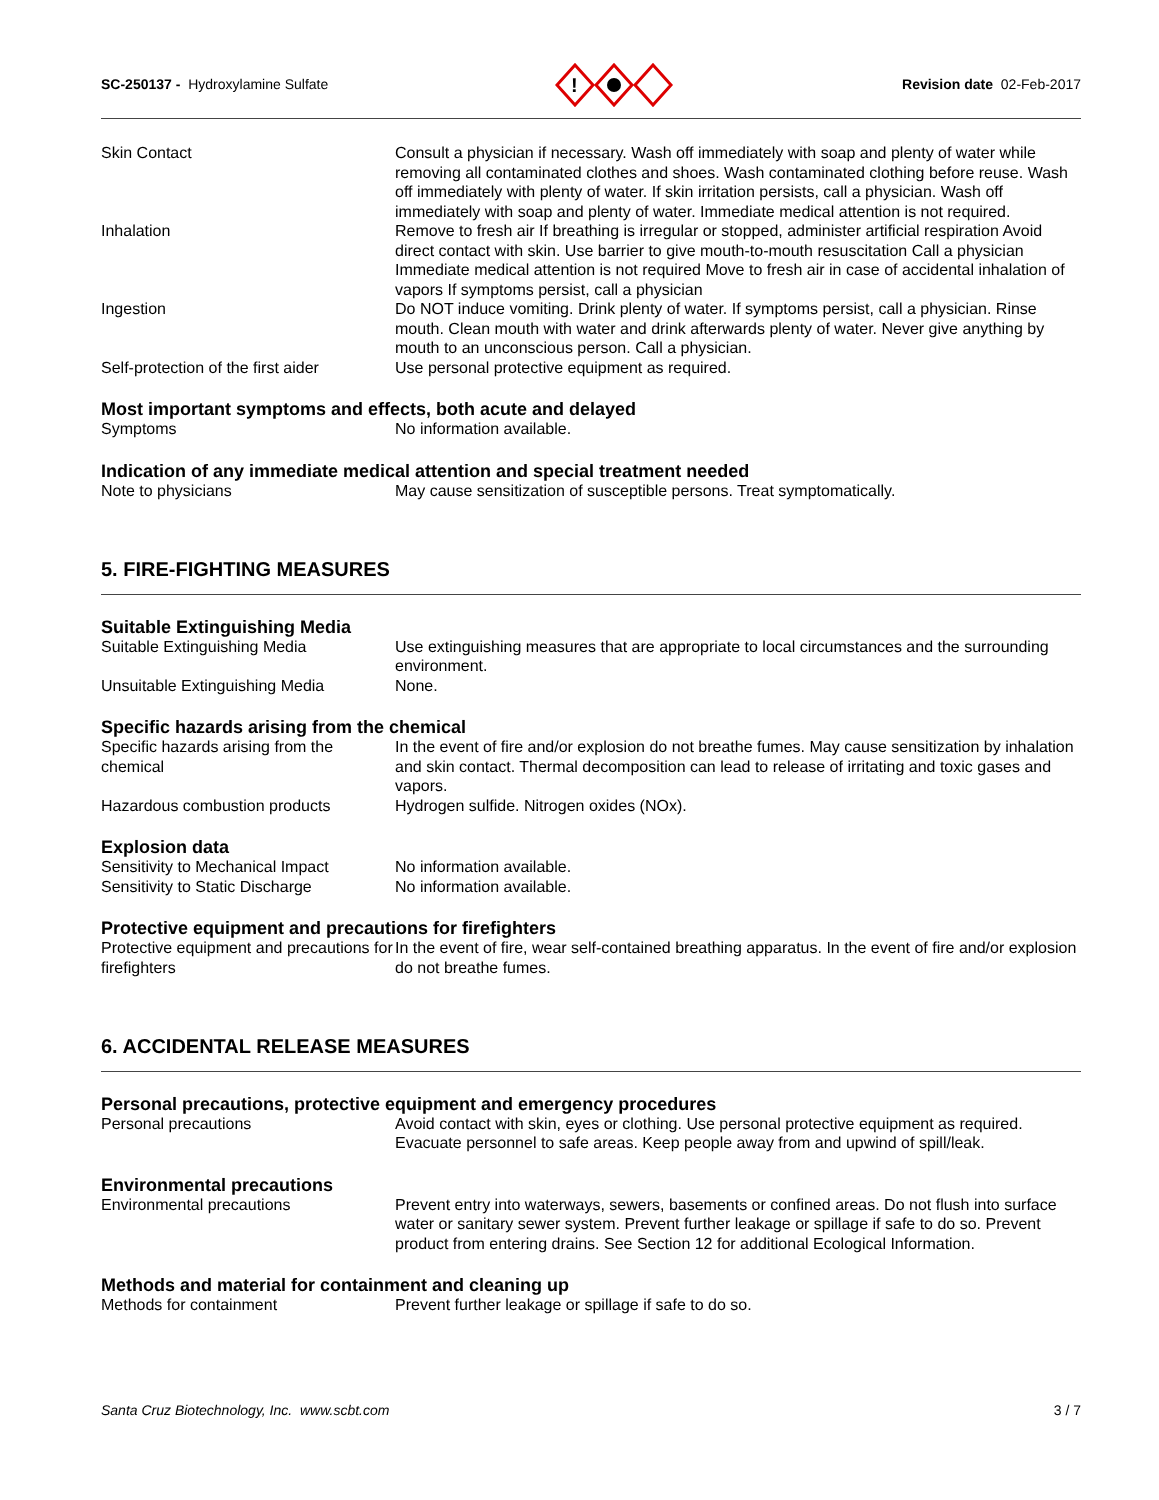SC-250137 - Hydroxylamine Sulfate
!
Revision date 02-Feb-2017
Skin Contact Consult a physician if necessary. Wash off immediately with soap and plenty of water while removing all contaminated clothes and shoes. Wash contaminated clothing before reuse. Wash off immediately with plenty of water. If skin irritation persists, call a physician. Wash off immediately with soap and plenty of water. Immediate medical attention is not required.
Inhalation Remove to fresh air If breathing is irregular or stopped, administer artificial respiration Avoid direct contact with skin. Use barrier to give mouth-to-mouth resuscitation Call a physician Immediate medical attention is not required Move to fresh air in case of accidental inhalation of vapors If symptoms persist, call a physician
Ingestion Do NOT induce vomiting. Drink plenty of water. If symptoms persist, call a physician. Rinse mouth. Clean mouth with water and drink afterwards plenty of water. Never give anything by mouth to an unconscious person. Call a physician.
Self-protection of the first aider
Use personal protective equipment as required.
Most important symptoms and effects, both acute and delayed
Symptoms No information available.
Indication of any immediate medical attention and special treatment needed
Note to physicians May cause sensitization of susceptible persons. Treat symptomatically.
5. FIRE-FIGHTING MEASURES
Suitable Extinguishing Media
Suitable Extinguishing Media Use extinguishing measures that are appropriate to local circumstances and the surrounding environment.
Unsuitable Extinguishing Media None.
Specific hazards arising from the chemical
Specific hazards arising from the chemical
In the event of fire and/or explosion do not breathe fumes. May cause sensitization by inhalation and skin contact. Thermal decomposition can lead to release of irritating and toxic gases and vapors.
Hazardous combustion products Hydrogen sulfide. Nitrogen oxides (NOx).
Explosion data
Sensitivity to Mechanical Impact
No information available.
Sensitivity to Static Discharge
No information available.
Protective equipment and precautions for firefighters
Protective equipment and precautions for firefighters
In the event of fire, wear self-contained breathing apparatus. In the event of fire and/or explosion do not breathe fumes.
6. ACCIDENTAL RELEASE MEASURES
Personal precautions, protective equipment and emergency procedures
Personal precautions Avoid contact with skin, eyes or clothing. Use personal protective equipment as required. Evacuate personnel to safe areas. Keep people away from and upwind of spill/leak.
Environmental precautions
Environmental precautions Prevent entry into waterways, sewers, basements or confined areas. Do not flush into surface water or sanitary sewer system. Prevent further leakage or spillage if safe to do so. Prevent product from entering drains. See Section 12 for additional Ecological Information.
Methods and material for containment and cleaning up
Methods for containment Prevent further leakage or spillage if safe to do so.
Santa Cruz Biotechnology, Inc. www.scbt.com 3 / 7